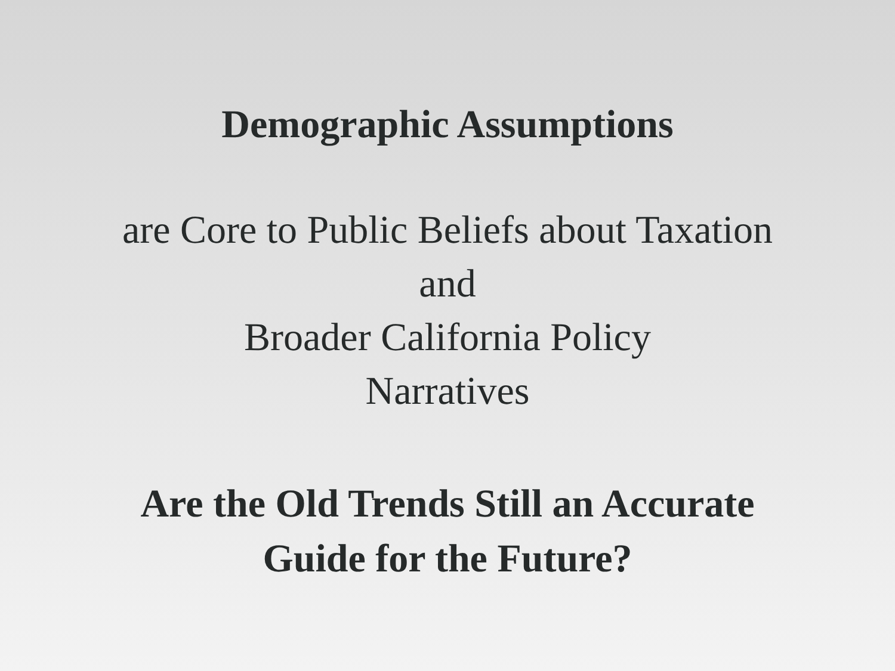Demographic Assumptions
are Core to Public Beliefs about Taxation
and
Broader California Policy
Narratives
Are the Old Trends Still an Accurate
Guide for the Future?